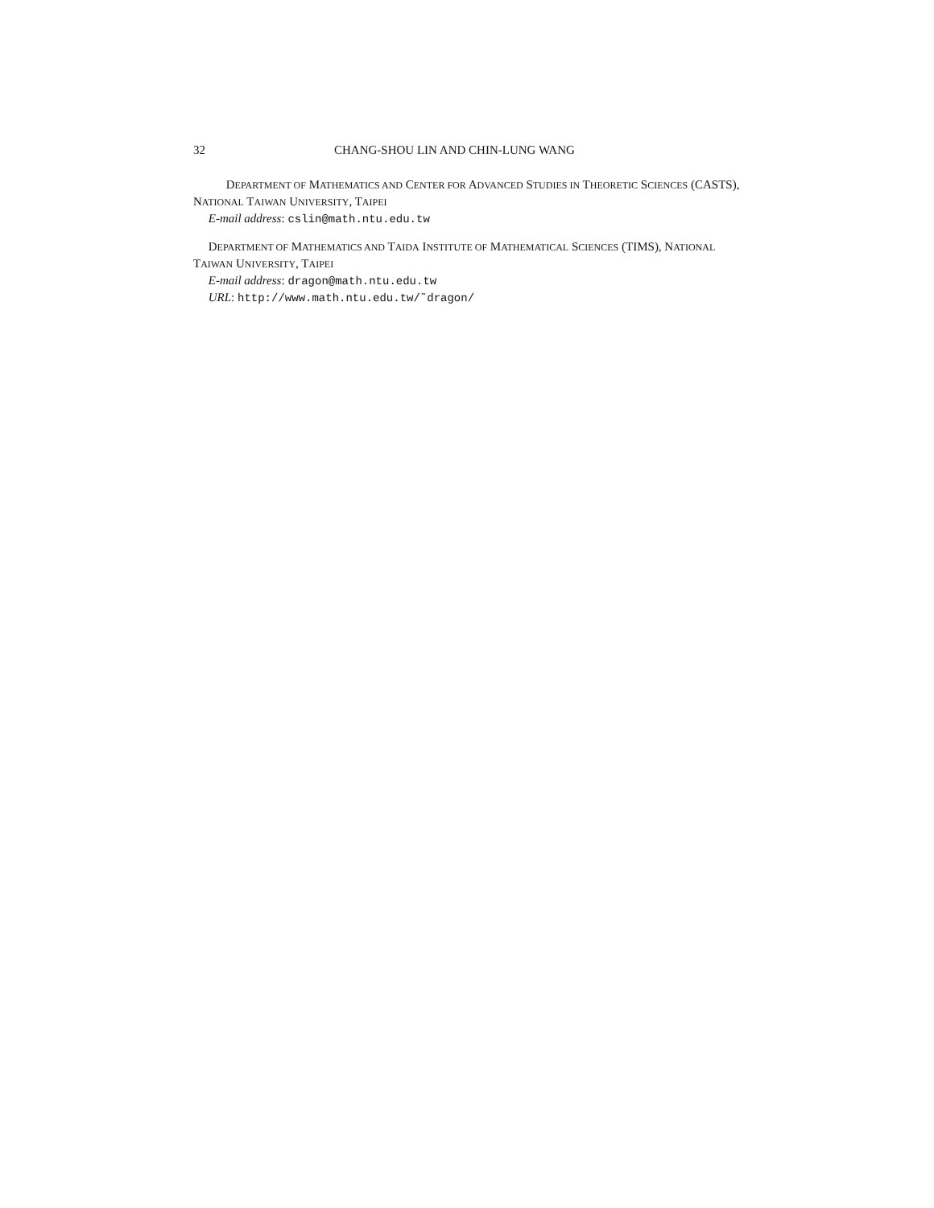32 CHANG-SHOU LIN AND CHIN-LUNG WANG
DEPARTMENT OF MATHEMATICS AND CENTER FOR ADVANCED STUDIES IN THEORETIC SCIENCES (CASTS), NATIONAL TAIWAN UNIVERSITY, TAIPEI
E-mail address: cslin@math.ntu.edu.tw
DEPARTMENT OF MATHEMATICS AND TAIDA INSTITUTE OF MATHEMATICAL SCIENCES (TIMS), NATIONAL TAIWAN UNIVERSITY, TAIPEI
E-mail address: dragon@math.ntu.edu.tw
URL: http://www.math.ntu.edu.tw/˜dragon/